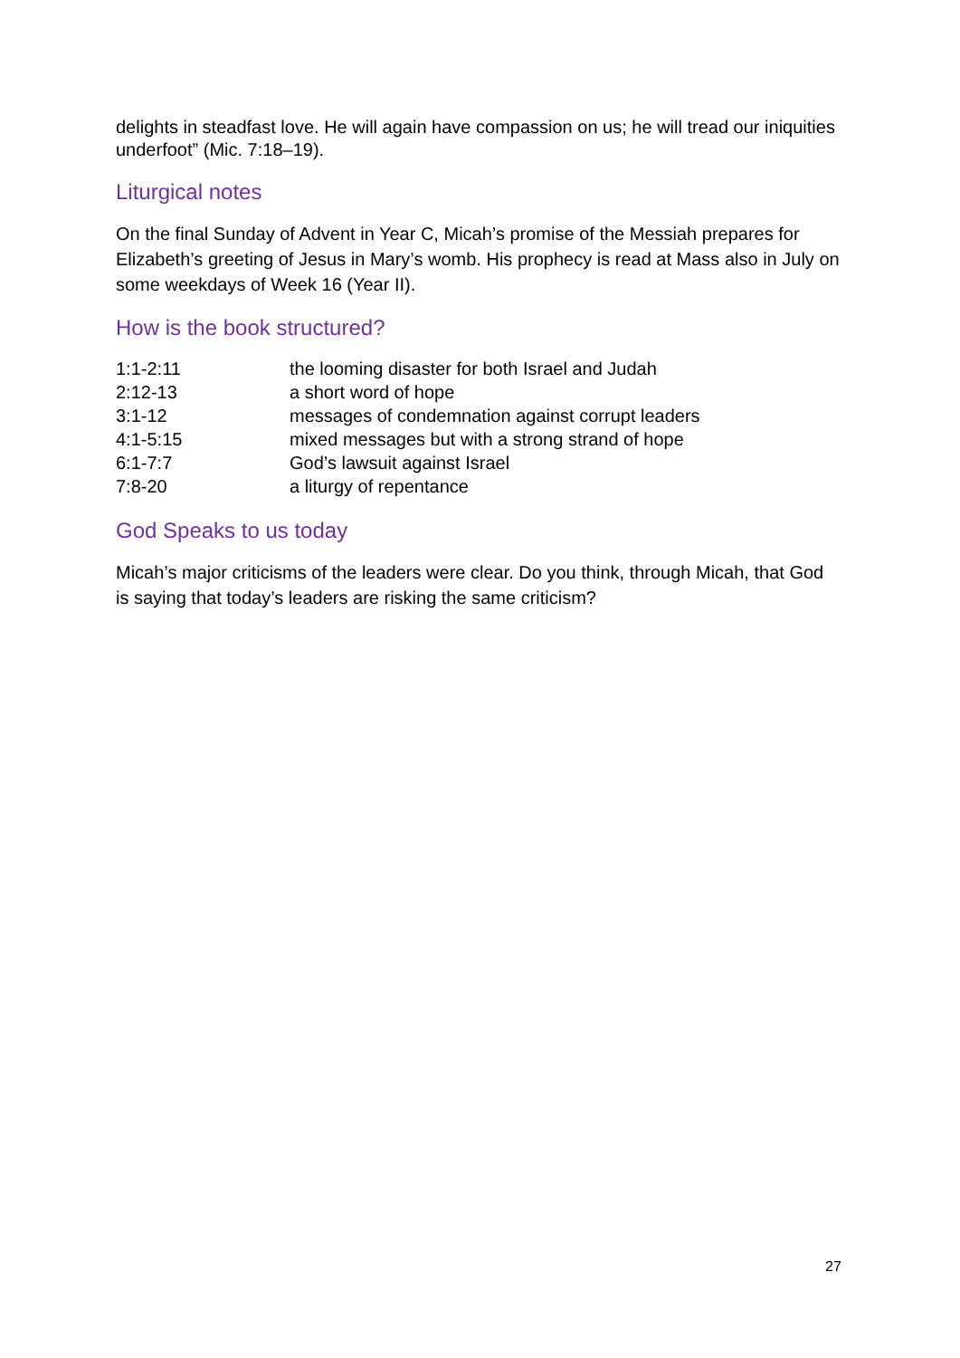delights in steadfast love. He will again have compassion on us; he will tread our iniquities underfoot” (Mic. 7:18–19).
Liturgical notes
On the final Sunday of Advent in Year C, Micah’s promise of the Messiah prepares for Elizabeth’s greeting of Jesus in Mary’s womb. His prophecy is read at Mass also in July on some weekdays of Week 16 (Year II).
How is the book structured?
| 1:1-2:11 | the looming disaster for both Israel and Judah |
| 2:12-13 | a short word of hope |
| 3:1-12 | messages of condemnation against corrupt leaders |
| 4:1-5:15 | mixed messages but with a strong strand of hope |
| 6:1-7:7 | God’s lawsuit against Israel |
| 7:8-20 | a liturgy of repentance |
God Speaks to us today
Micah’s major criticisms of the leaders were clear. Do you think, through Micah, that God is saying that today’s leaders are risking the same criticism?
27